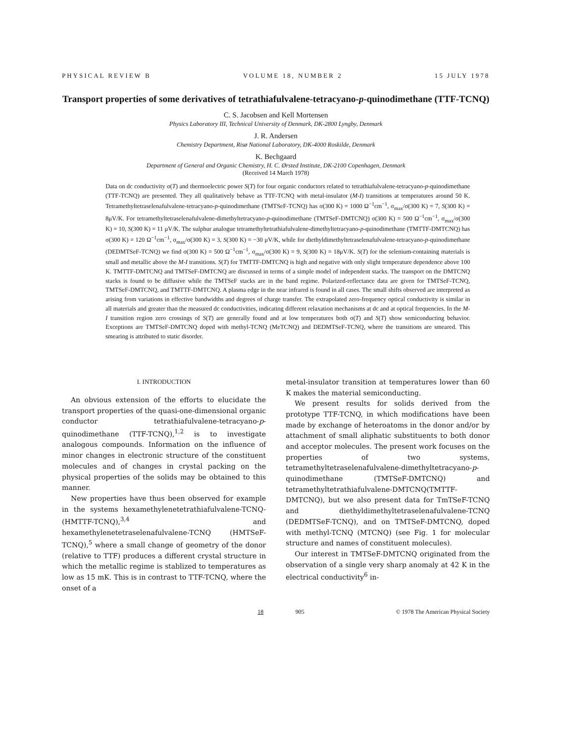PHYSICAL REVIEW B VOLUME 18, NUMBER 2 15 JULY 1978
Transport properties of some derivatives of tetrathiafulvalene-tetracyano-p-quinodimethane (TTF-TCNQ)
C. S. Jacobsen and Kell Mortensen
Physics Laboratory III, Technical University of Denmark, DK-2800 Lyngby, Denmark
J. R. Andersen
Chemistry Department, Risø National Laboratory, DK-4000 Roskilde, Denmark
K. Bechgaard
Department of General and Organic Chemistry, H. C. Ørsted Institute, DK-2100 Copenhagen, Denmark
(Received 14 March 1978)
Data on dc conductivity σ(T) and thermoelectric power S(T) for four organic conductors related to tetrathiafulvalene-tetracyano-p-quinodimethane (TTF-TCNQ) are presented. They all qualitatively behave as TTF-TCNQ with metal-insulator (M-I) transitions at temperatures around 50 K. Tetramethyltetraselenafulvalene-tetracyano-p-quinodimethane (TMTSeF-TCNQ) has σ(300 K) = 1000 Ω<sup>−1</sup>cm<sup>−1</sup>, σ<sub>max</sub>/σ(300 K) = 7, S(300 K) = 8μV/K. For tetramethyltetraselenafulvalene-dimethyltetracyano-p-quinodimethane (TMTSeF-DMTCNQ) σ(300 K) = 500 Ω<sup>−1</sup>cm<sup>−1</sup>, σ<sub>max</sub>/σ(300 K) = 10, S(300 K) = 11 μV/K. The sulphur analogue tetramethyltetrathiafulvalene-dimethyltetracyano-p-quinodimethane (TMTTF-DMTCNQ) has σ(300 K) = 120 Ω<sup>−1</sup>cm<sup>−1</sup>, σ<sub>max</sub>/σ(300 K) = 3, S(300 K) = −30 μV/K, while for diethyldimethyltetraselenafulvalene-tetracyano-p-quinodimethane (DEDMTSeF-TCNQ) we find σ(300 K) = 500 Ω<sup>−1</sup>cm<sup>−1</sup>, σ<sub>max</sub>/σ(300 K) = 9, S(300 K) = 18μV/K. S(T) for the selenium-containing materials is small and metallic above the M-I transitions. S(T) for TMTTF-DMTCNQ is high and negative with only slight temperature dependence above 100 K. TMTTF-DMTCNQ and TMTSeF-DMTCNQ are discussed in terms of a simple model of independent stacks. The transport on the DMTCNQ stacks is found to be diffusive while the TMTSeF stacks are in the band regime. Polarized-reflectance data are given for TMTSeF-TCNQ, TMTSeF-DMTCNQ, and TMTTF-DMTCNQ. A plasma edge in the near infrared is found in all cases. The small shifts observed are interpreted as arising from variations in effective bandwidths and degrees of charge transfer. The extrapolated zero-frequency optical conductivity is similar in all materials and greater than the measured dc conductivities, indicating different relaxation mechanisms at dc and at optical frequencies. In the M-I transition region zero crossings of S(T) are generally found and at low temperatures both σ(T) and S(T) show semiconducting behavior. Exceptions are TMTSeF-DMTCNQ doped with methyl-TCNQ (MeTCNQ) and DEDMTSeF-TCNQ, where the transitions are smeared. This smearing is attributed to static disorder.
I. INTRODUCTION
An obvious extension of the efforts to elucidate the transport properties of the quasi-one-dimensional organic conductor tetrathiafulvalene-tetracyano-p-quinodimethane (TTF-TCNQ),<sup>1,2</sup> is to investigate analogous compounds. Information on the influence of minor changes in electronic structure of the constituent molecules and of changes in crystal packing on the physical properties of the solids may be obtained to this manner.
New properties have thus been observed for example in the systems hexamethylenetetrathiafulvalene-TCNQ-(HMTTF-TCNQ),<sup>3,4</sup> and hexamethylenetetraselenafulvalene-TCNQ (HMTSeF-TCNQ),<sup>5</sup> where a small change of geometry of the donor (relative to TTF) produces a different crystal structure in which the metallic regime is stablized to temperatures as low as 15 mK. This is in contrast to TTF-TCNQ, where the onset of a
metal-insulator transition at temperatures lower than 60 K makes the material semiconducting.
We present results for solids derived from the prototype TTF-TCNQ, in which modifications have been made by exchange of heteroatoms in the donor and/or by attachment of small aliphatic substituents to both donor and acceptor molecules. The present work focuses on the properties of two systems, tetramethyltetraselenafulvalene-dimethyltetracyano-p-quinodimethane (TMTSeF-DMTCNQ) and tetramethyltetrathiafulvalene-DMTCNQ(TMTTF-DMTCNQ), but we also present data for TmTSeF-TCNQ and diethyldimethyltetraselenafulvalene-TCNQ (DEDMTSeF-TCNQ), and on TMTSeF-DMTCNQ, doped with methyl-TCNQ (MTCNQ) (see Fig. 1 for molecular structure and names of constituent molecules).
Our interest in TMTSeF-DMTCNQ originated from the observation of a single very sharp anomaly at 42 K in the electrical conductivity<sup>6</sup> in-
18 905 © 1978 The American Physical Society